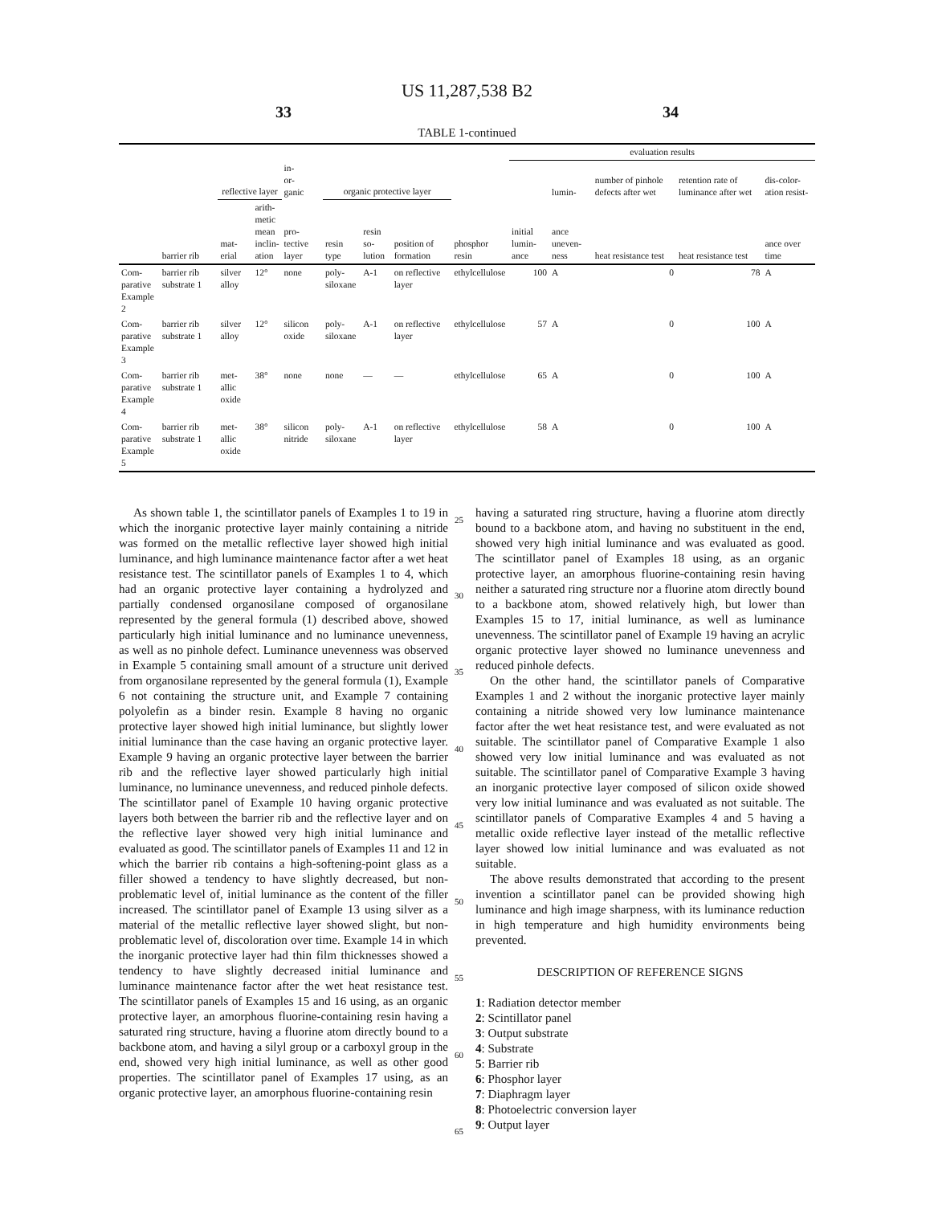US 11,287,538 B2
33 34
TABLE 1-continued
| | | | | | | | | | evaluation results | | | | |
| --- | --- | --- | --- | --- | --- | --- | --- | --- | --- | --- | --- | --- | --- |
| | | reflective layer | | in- or- ganic | organic protective layer | | | | | lumin- | number of pinhole defects after wet | retention rate of luminance after wet | dis-color-ation resist- |
| | barrier rib | mat- erial | arith- metic mean inclin- ation | pro- tective layer | resin type | resin so- lution | position of formation | phosphor resin | initial lumin- ance | ance uneven- ness | heat resistance test | heat resistance test | ance over time |
| Com- parative Example 2 | barrier rib substrate 1 | silver alloy | 12° | none | poly- siloxane | A-1 | on reflective layer | ethylcellulose | 100 | A | 0 | 78 | A |
| Com- parative Example 3 | barrier rib substrate 1 | silver alloy | 12° | silicon oxide | poly- siloxane | A-1 | on reflective layer | ethylcellulose | 57 | A | 0 | 100 | A |
| Com- parative Example 4 | barrier rib substrate 1 | met- allic oxide | 38° | none | none | — | — | ethylcellulose | 65 | A | 0 | 100 | A |
| Com- parative Example 5 | barrier rib substrate 1 | met- allic oxide | 38° | silicon nitride | poly- siloxane | A-1 | on reflective layer | ethylcellulose | 58 | A | 0 | 100 | A |
As shown table 1, the scintillator panels of Examples 1 to 19 in which the inorganic protective layer mainly containing a nitride was formed on the metallic reflective layer showed high initial luminance, and high luminance maintenance factor after a wet heat resistance test. The scintillator panels of Examples 1 to 4, which had an organic protective layer containing a hydrolyzed and partially condensed organosilane composed of organosilane represented by the general formula (1) described above, showed particularly high initial luminance and no luminance unevenness, as well as no pinhole defect. Luminance unevenness was observed in Example 5 containing small amount of a structure unit derived from organosilane represented by the general formula (1), Example 6 not containing the structure unit, and Example 7 containing polyolefin as a binder resin. Example 8 having no organic protective layer showed high initial luminance, but slightly lower initial luminance than the case having an organic protective layer. Example 9 having an organic protective layer between the barrier rib and the reflective layer showed particularly high initial luminance, no luminance unevenness, and reduced pinhole defects. The scintillator panel of Example 10 having organic protective layers both between the barrier rib and the reflective layer and on the reflective layer showed very high initial luminance and evaluated as good. The scintillator panels of Examples 11 and 12 in which the barrier rib contains a high-softening-point glass as a filler showed a tendency to have slightly decreased, but non-problematic level of, initial luminance as the content of the filler increased. The scintillator panel of Example 13 using silver as a material of the metallic reflective layer showed slight, but non-problematic level of, discoloration over time. Example 14 in which the inorganic protective layer had thin film thicknesses showed a tendency to have slightly decreased initial luminance and luminance maintenance factor after the wet heat resistance test. The scintillator panels of Examples 15 and 16 using, as an organic protective layer, an amorphous fluorine-containing resin having a saturated ring structure, having a fluorine atom directly bound to a backbone atom, and having a silyl group or a carboxyl group in the end, showed very high initial luminance, as well as other good properties. The scintillator panel of Examples 17 using, as an organic protective layer, an amorphous fluorine-containing resin
25
30
35
40
45
50
55
60
65
having a saturated ring structure, having a fluorine atom directly bound to a backbone atom, and having no substituent in the end, showed very high initial luminance and was evaluated as good. The scintillator panel of Examples 18 using, as an organic protective layer, an amorphous fluorine-containing resin having neither a saturated ring structure nor a fluorine atom directly bound to a backbone atom, showed relatively high, but lower than Examples 15 to 17, initial luminance, as well as luminance unevenness. The scintillator panel of Example 19 having an acrylic organic protective layer showed no luminance unevenness and reduced pinhole defects.
On the other hand, the scintillator panels of Comparative Examples 1 and 2 without the inorganic protective layer mainly containing a nitride showed very low luminance maintenance factor after the wet heat resistance test, and were evaluated as not suitable. The scintillator panel of Comparative Example 1 also showed very low initial luminance and was evaluated as not suitable. The scintillator panel of Comparative Example 3 having an inorganic protective layer composed of silicon oxide showed very low initial luminance and was evaluated as not suitable. The scintillator panels of Comparative Examples 4 and 5 having a metallic oxide reflective layer instead of the metallic reflective layer showed low initial luminance and was evaluated as not suitable.
The above results demonstrated that according to the present invention a scintillator panel can be provided showing high luminance and high image sharpness, with its luminance reduction in high temperature and high humidity environments being prevented.
DESCRIPTION OF REFERENCE SIGNS
1: Radiation detector member
2: Scintillator panel
3: Output substrate
4: Substrate
5: Barrier rib
6: Phosphor layer
7: Diaphragm layer
8: Photoelectric conversion layer
9: Output layer